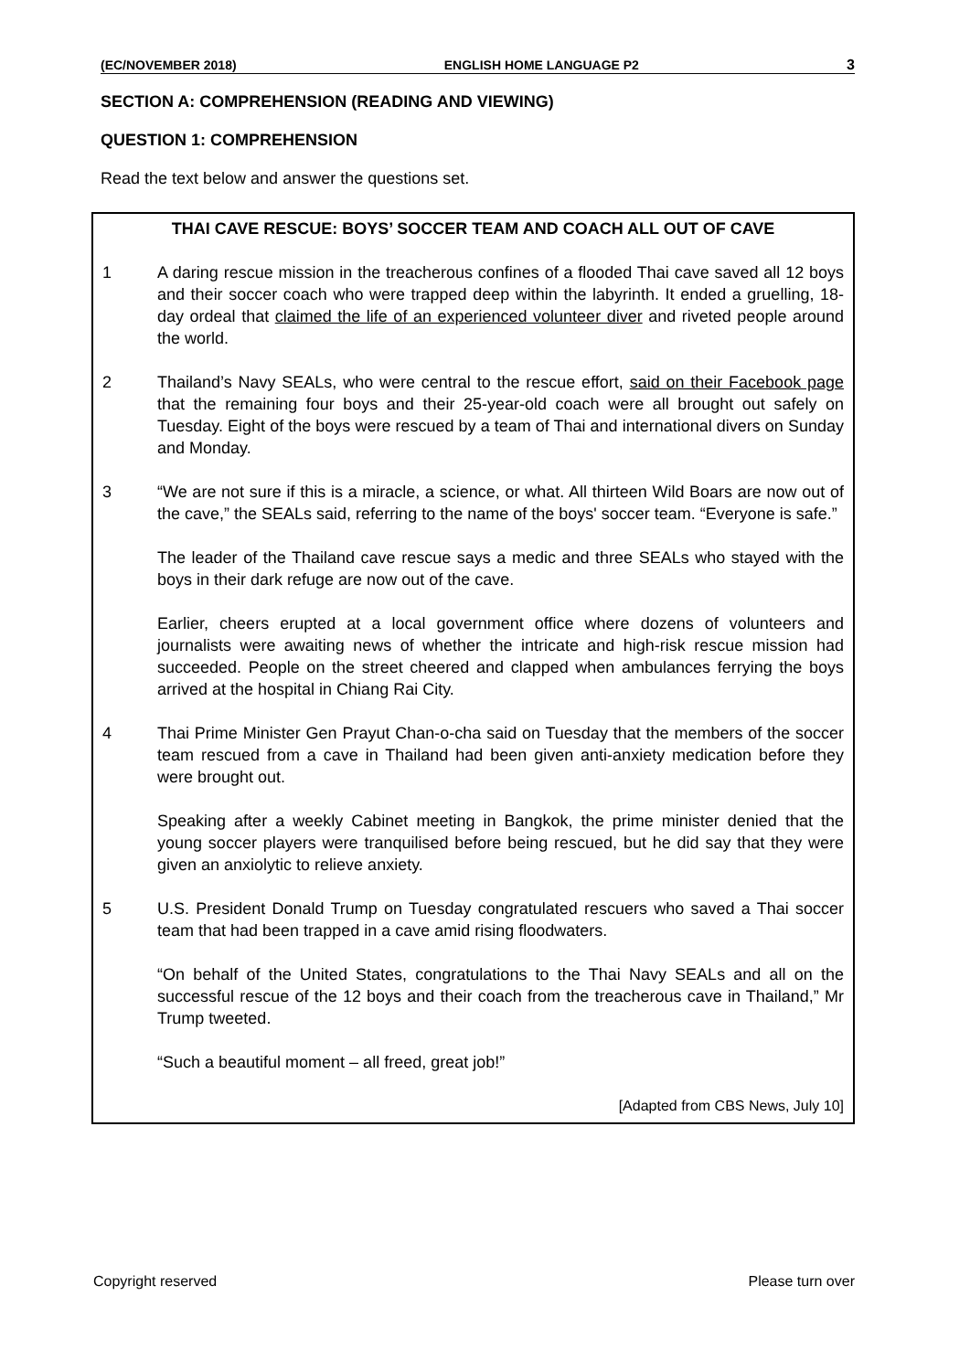(EC/NOVEMBER 2018) ENGLISH HOME LANGUAGE P2 3
SECTION A: COMPREHENSION (READING AND VIEWING)
QUESTION 1: COMPREHENSION
Read the text below and answer the questions set.
THAI CAVE RESCUE: BOYS’ SOCCER TEAM AND COACH ALL OUT OF CAVE
1 A daring rescue mission in the treacherous confines of a flooded Thai cave saved all 12 boys and their soccer coach who were trapped deep within the labyrinth. It ended a gruelling, 18-day ordeal that claimed the life of an experienced volunteer diver and riveted people around the world.
2 Thailand’s Navy SEALs, who were central to the rescue effort, said on their Facebook page that the remaining four boys and their 25-year-old coach were all brought out safely on Tuesday. Eight of the boys were rescued by a team of Thai and international divers on Sunday and Monday.
3 “We are not sure if this is a miracle, a science, or what. All thirteen Wild Boars are now out of the cave,” the SEALs said, referring to the name of the boys' soccer team. “Everyone is safe.”
The leader of the Thailand cave rescue says a medic and three SEALs who stayed with the boys in their dark refuge are now out of the cave.
Earlier, cheers erupted at a local government office where dozens of volunteers and journalists were awaiting news of whether the intricate and high-risk rescue mission had succeeded. People on the street cheered and clapped when ambulances ferrying the boys arrived at the hospital in Chiang Rai City.
4 Thai Prime Minister Gen Prayut Chan-o-cha said on Tuesday that the members of the soccer team rescued from a cave in Thailand had been given anti-anxiety medication before they were brought out.
Speaking after a weekly Cabinet meeting in Bangkok, the prime minister denied that the young soccer players were tranquilised before being rescued, but he did say that they were given an anxiolytic to relieve anxiety.
5 U.S. President Donald Trump on Tuesday congratulated rescuers who saved a Thai soccer team that had been trapped in a cave amid rising floodwaters.
“On behalf of the United States, congratulations to the Thai Navy SEALs and all on the successful rescue of the 12 boys and their coach from the treacherous cave in Thailand,” Mr Trump tweeted.
“Such a beautiful moment – all freed, great job!”
[Adapted from CBS News, July 10]
Copyright reserved Please turn over